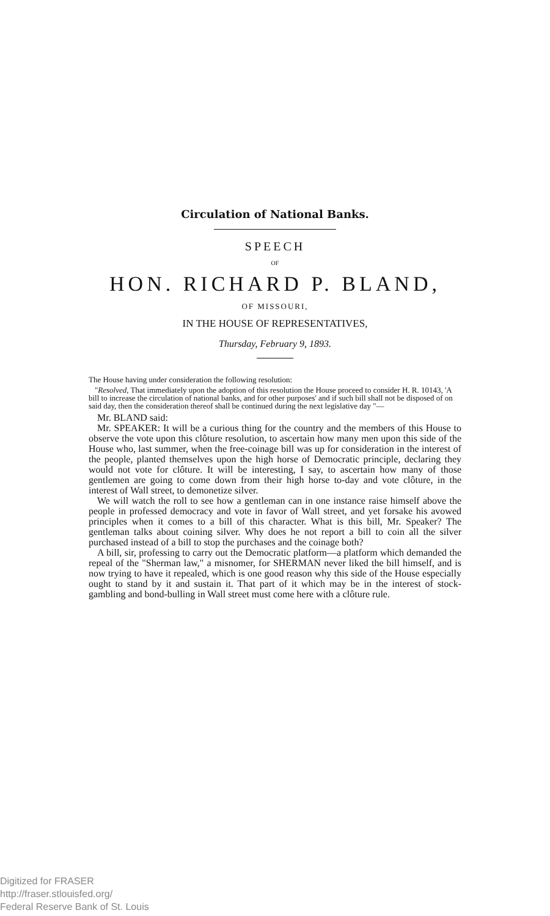Circulation of National Banks.
SPEECH
OF
HON. RICHARD P. BLAND,
OF MISSOURI,
IN THE HOUSE OF REPRESENTATIVES,
Thursday, February 9, 1893.
The House having under consideration the following resolution:
"Resolved, That immediately upon the adoption of this resolution the House proceed to consider H. R. 10143, 'A bill to increase the circulation of national banks, and for other purposes' and if such bill shall not be disposed of on said day, then the consideration thereof shall be continued during the next legislative day "—
Mr. BLAND said:
Mr. SPEAKER: It will be a curious thing for the country and the members of this House to observe the vote upon this clôture resolution, to ascertain how many men upon this side of the House who, last summer, when the free-coinage bill was up for consideration in the interest of the people, planted themselves upon the high horse of Democratic principle, declaring they would not vote for clôture. It will be interesting, I say, to ascertain how many of those gentlemen are going to come down from their high horse to-day and vote clôture, in the interest of Wall street, to demonetize silver.
We will watch the roll to see how a gentleman can in one instance raise himself above the people in professed democracy and vote in favor of Wall street, and yet forsake his avowed principles when it comes to a bill of this character. What is this bill, Mr. Speaker? The gentleman talks about coining silver. Why does he not report a bill to coin all the silver purchased instead of a bill to stop the purchases and the coinage both?
A bill, sir, professing to carry out the Democratic platform—a platform which demanded the repeal of the "Sherman law," a misnomer, for SHERMAN never liked the bill himself, and is now trying to have it repealed, which is one good reason why this side of the House especially ought to stand by it and sustain it. That part of it which may be in the interest of stock-gambling and bond-bulling in Wall street must come here with a clôture rule.
Digitized for FRASER
http://fraser.stlouisfed.org/
Federal Reserve Bank of St. Louis